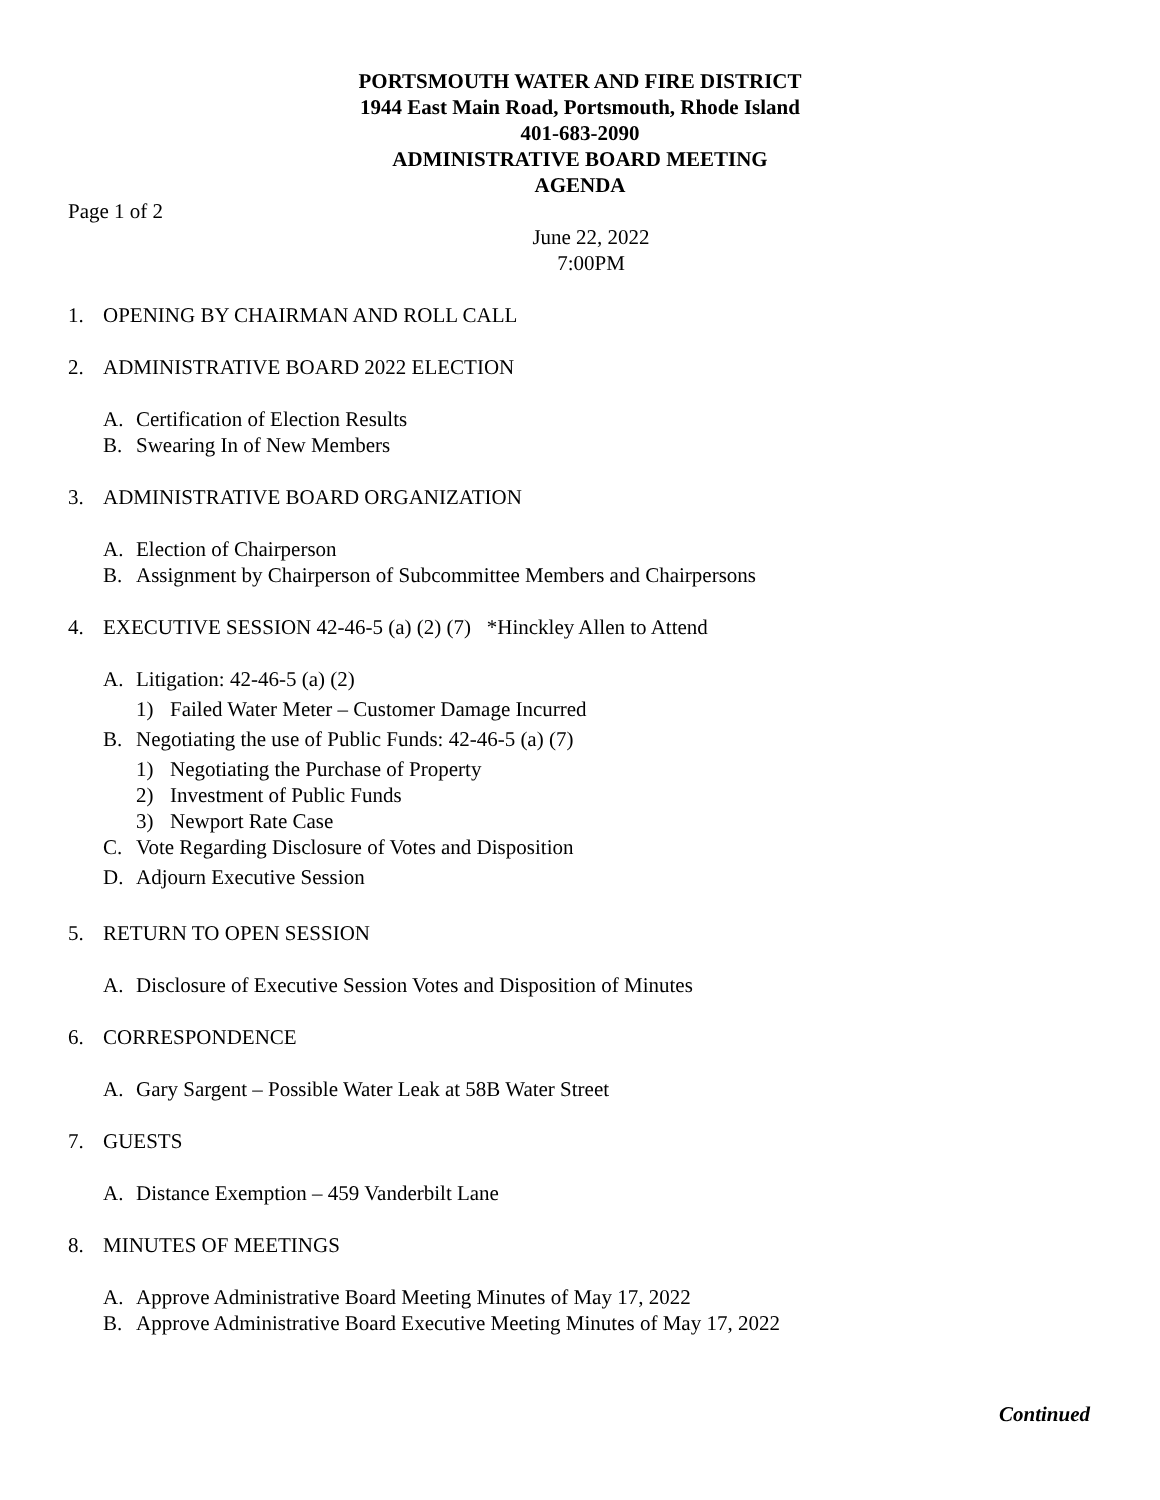PORTSMOUTH WATER AND FIRE DISTRICT
1944 East Main Road, Portsmouth, Rhode Island
401-683-2090
ADMINISTRATIVE BOARD MEETING
AGENDA
Page 1 of 2
June 22, 2022
7:00PM
1. OPENING BY CHAIRMAN AND ROLL CALL
2. ADMINISTRATIVE BOARD 2022 ELECTION
A. Certification of Election Results
B. Swearing In of New Members
3. ADMINISTRATIVE BOARD ORGANIZATION
A. Election of Chairperson
B. Assignment by Chairperson of Subcommittee Members and Chairpersons
4. EXECUTIVE SESSION 42-46-5 (a) (2) (7) *Hinckley Allen to Attend
A. Litigation: 42-46-5 (a) (2)
1) Failed Water Meter – Customer Damage Incurred
B. Negotiating the use of Public Funds: 42-46-5 (a) (7)
1) Negotiating the Purchase of Property
2) Investment of Public Funds
3) Newport Rate Case
C. Vote Regarding Disclosure of Votes and Disposition
D. Adjourn Executive Session
5. RETURN TO OPEN SESSION
A. Disclosure of Executive Session Votes and Disposition of Minutes
6. CORRESPONDENCE
A. Gary Sargent – Possible Water Leak at 58B Water Street
7. GUESTS
A. Distance Exemption – 459 Vanderbilt Lane
8. MINUTES OF MEETINGS
A. Approve Administrative Board Meeting Minutes of May 17, 2022
B. Approve Administrative Board Executive Meeting Minutes of May 17, 2022
Continued